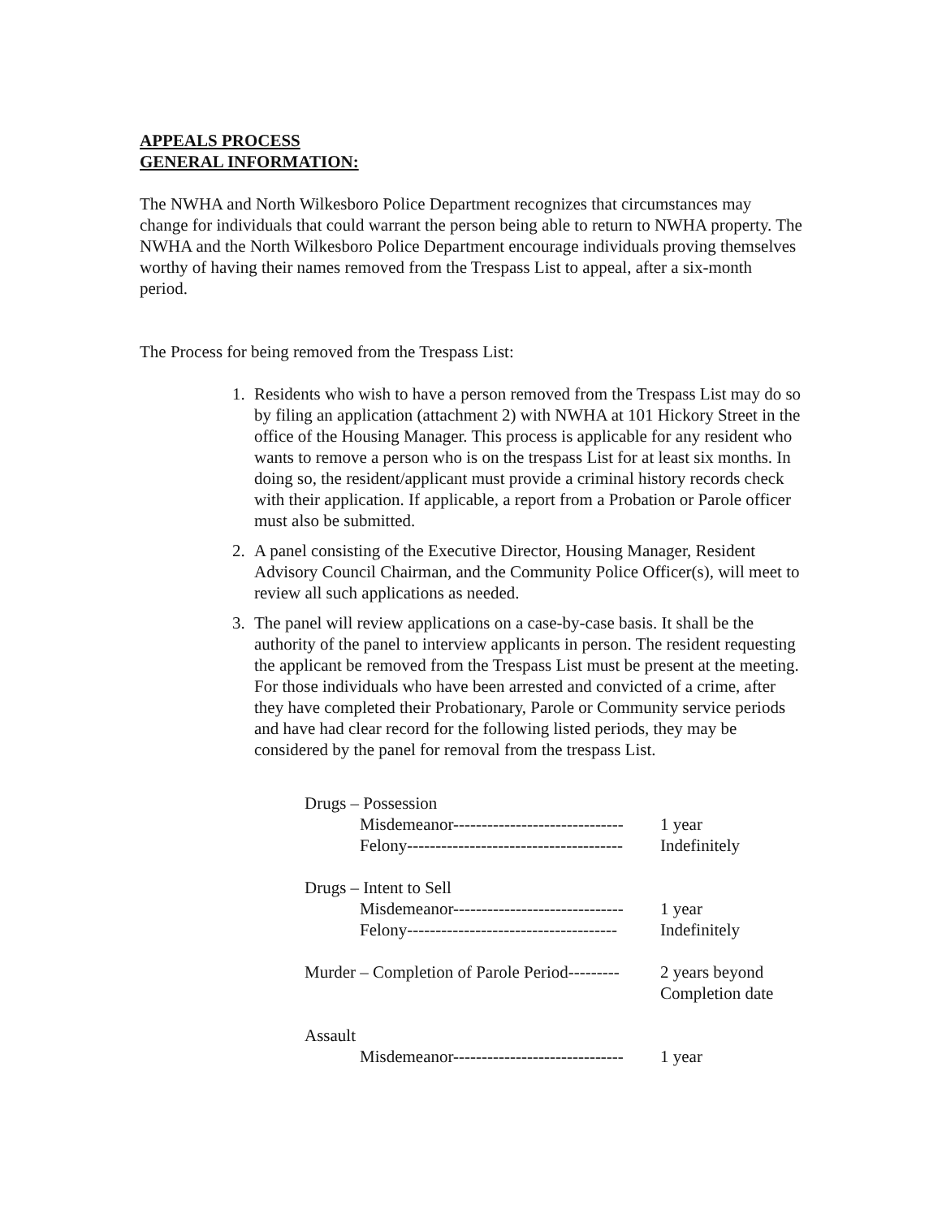APPEALS PROCESS
GENERAL INFORMATION:
The NWHA and North Wilkesboro Police Department recognizes that circumstances may change for individuals that could warrant the person being able to return to NWHA property. The NWHA and the North Wilkesboro Police Department encourage individuals proving themselves worthy of having their names removed from the Trespass List to appeal, after a six-month period.
The Process for being removed from the Trespass List:
1. Residents who wish to have a person removed from the Trespass List may do so by filing an application (attachment 2) with NWHA at 101 Hickory Street in the office of the Housing Manager. This process is applicable for any resident who wants to remove a person who is on the trespass List for at least six months. In doing so, the resident/applicant must provide a criminal history records check with their application. If applicable, a report from a Probation or Parole officer must also be submitted.
2. A panel consisting of the Executive Director, Housing Manager, Resident Advisory Council Chairman, and the Community Police Officer(s), will meet to review all such applications as needed.
3. The panel will review applications on a case-by-case basis. It shall be the authority of the panel to interview applicants in person. The resident requesting the applicant be removed from the Trespass List must be present at the meeting. For those individuals who have been arrested and convicted of a crime, after they have completed their Probationary, Parole or Community service periods and have had clear record for the following listed periods, they may be considered by the panel for removal from the trespass List.
Drugs – Possession
Misdemeanor------------------------------ 1 year
Felony-------------------------------------- Indefinitely
Drugs – Intent to Sell
Misdemeanor------------------------------ 1 year
Felony------------------------------------- Indefinitely
Murder – Completion of Parole Period--------- 2 years beyond
Completion date
Assault
Misdemeanor------------------------------ 1 year